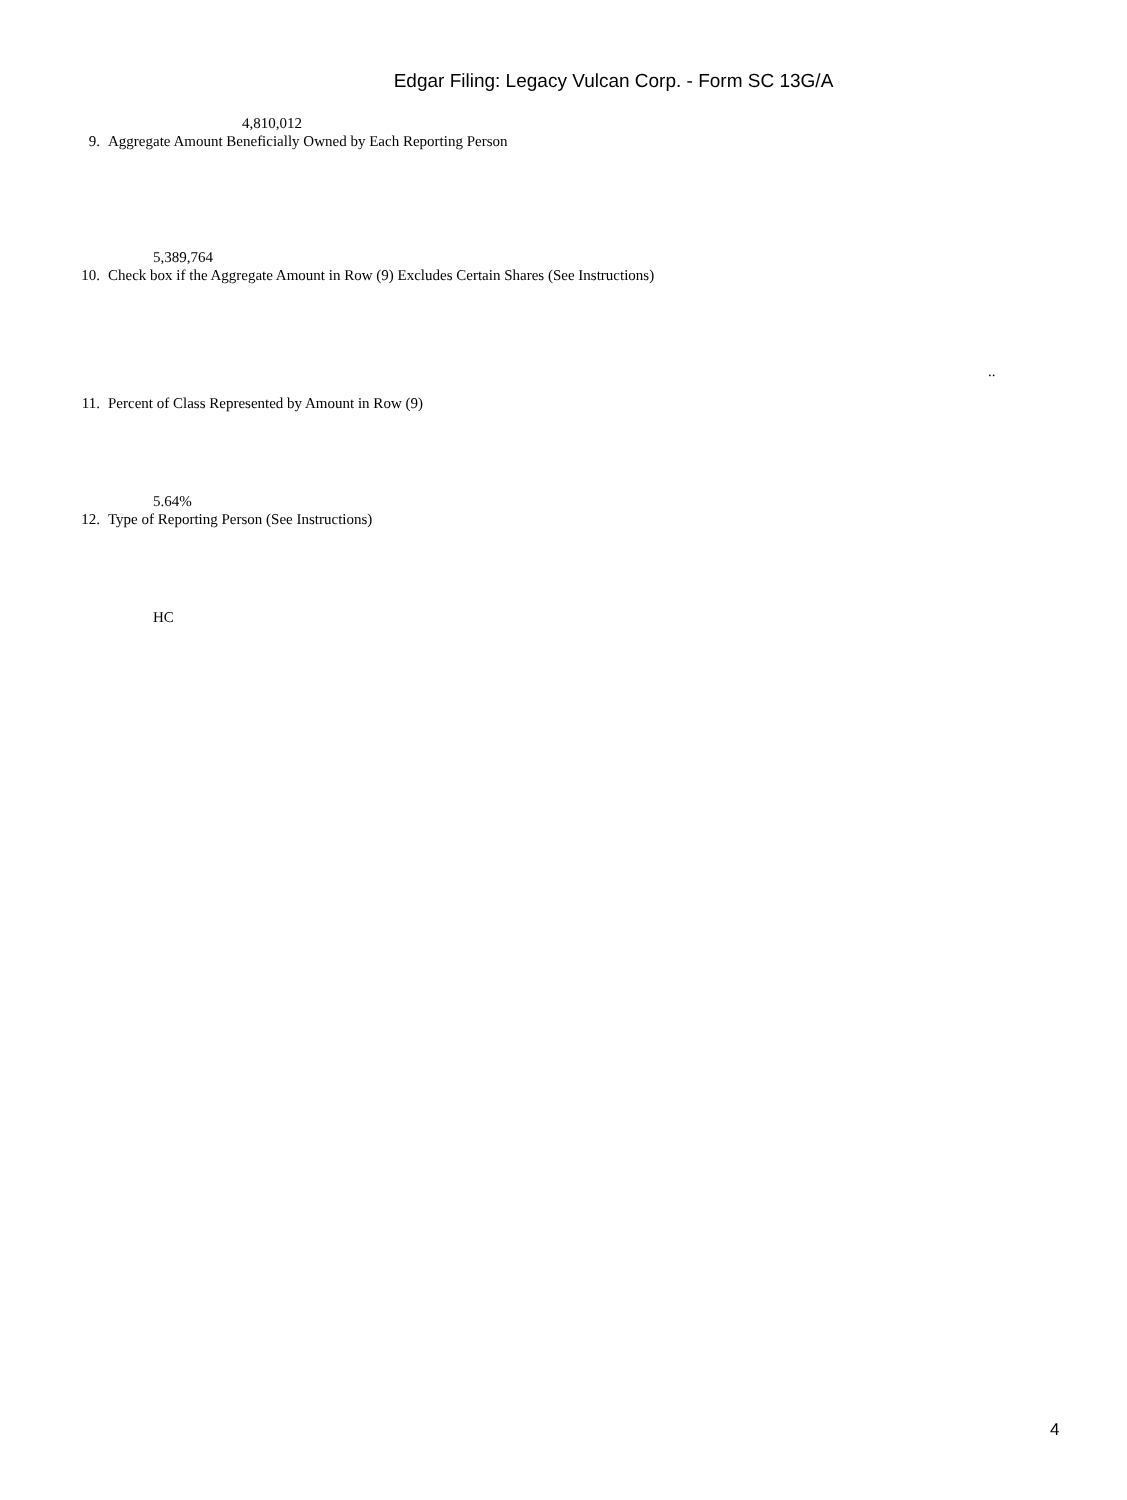Edgar Filing: Legacy Vulcan Corp. - Form SC 13G/A
4,810,012
9. Aggregate Amount Beneficially Owned by Each Reporting Person
5,389,764
10. Check box if the Aggregate Amount in Row (9) Excludes Certain Shares (See Instructions)
..
11. Percent of Class Represented by Amount in Row (9)
5.64%
12. Type of Reporting Person (See Instructions)
HC
4